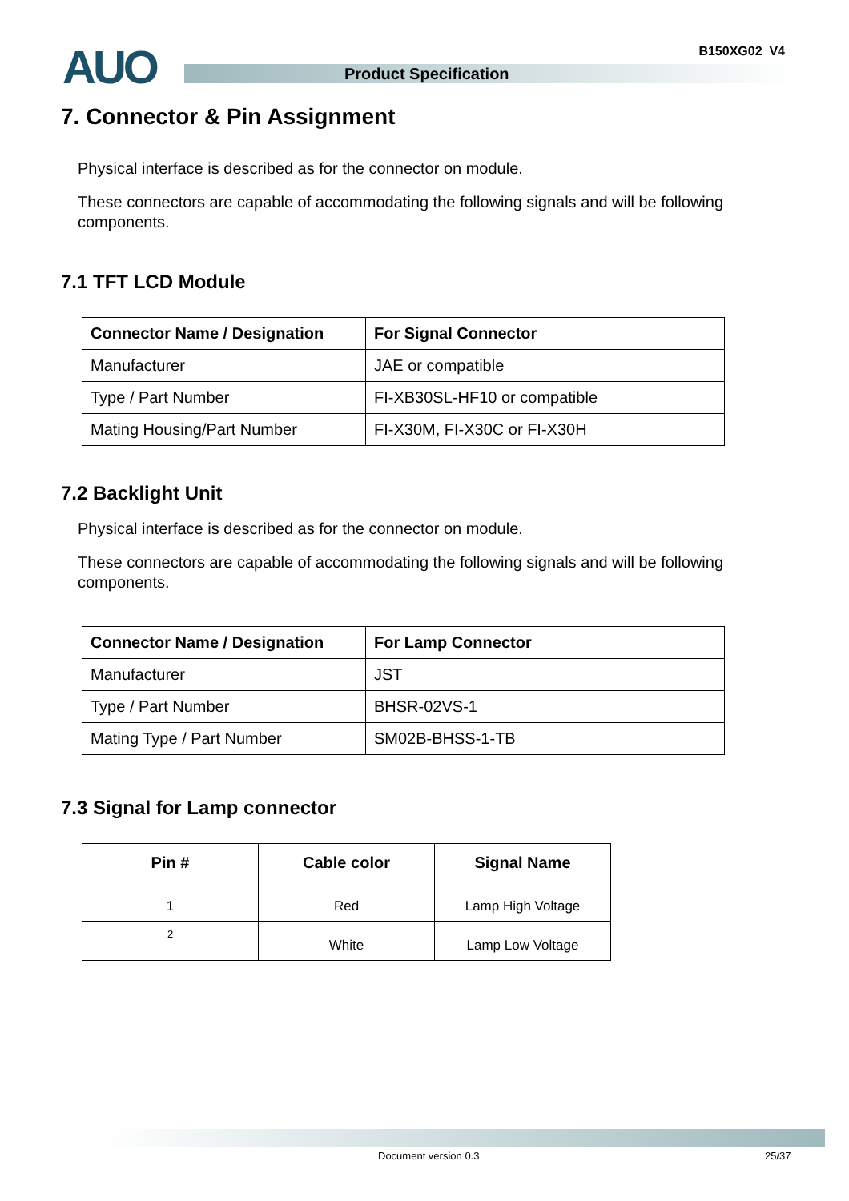AUO B150XG02 V4
Product Specification
7. Connector & Pin Assignment
Physical interface is described as for the connector on module.
These connectors are capable of accommodating the following signals and will be following components.
7.1 TFT LCD Module
| Connector Name / Designation | For Signal Connector |
| --- | --- |
| Manufacturer | JAE or compatible |
| Type / Part Number | FI-XB30SL-HF10 or compatible |
| Mating Housing/Part Number | FI-X30M, FI-X30C or FI-X30H |
7.2 Backlight Unit
Physical interface is described as for the connector on module.
These connectors are capable of accommodating the following signals and will be following components.
| Connector Name / Designation | For Lamp Connector |
| --- | --- |
| Manufacturer | JST |
| Type / Part Number | BHSR-02VS-1 |
| Mating Type / Part Number | SM02B-BHSS-1-TB |
7.3 Signal for Lamp connector
| Pin # | Cable color | Signal Name |
| --- | --- | --- |
| 1 | Red | Lamp High Voltage |
| 2 | White | Lamp Low Voltage |
Document version 0.3 25/37